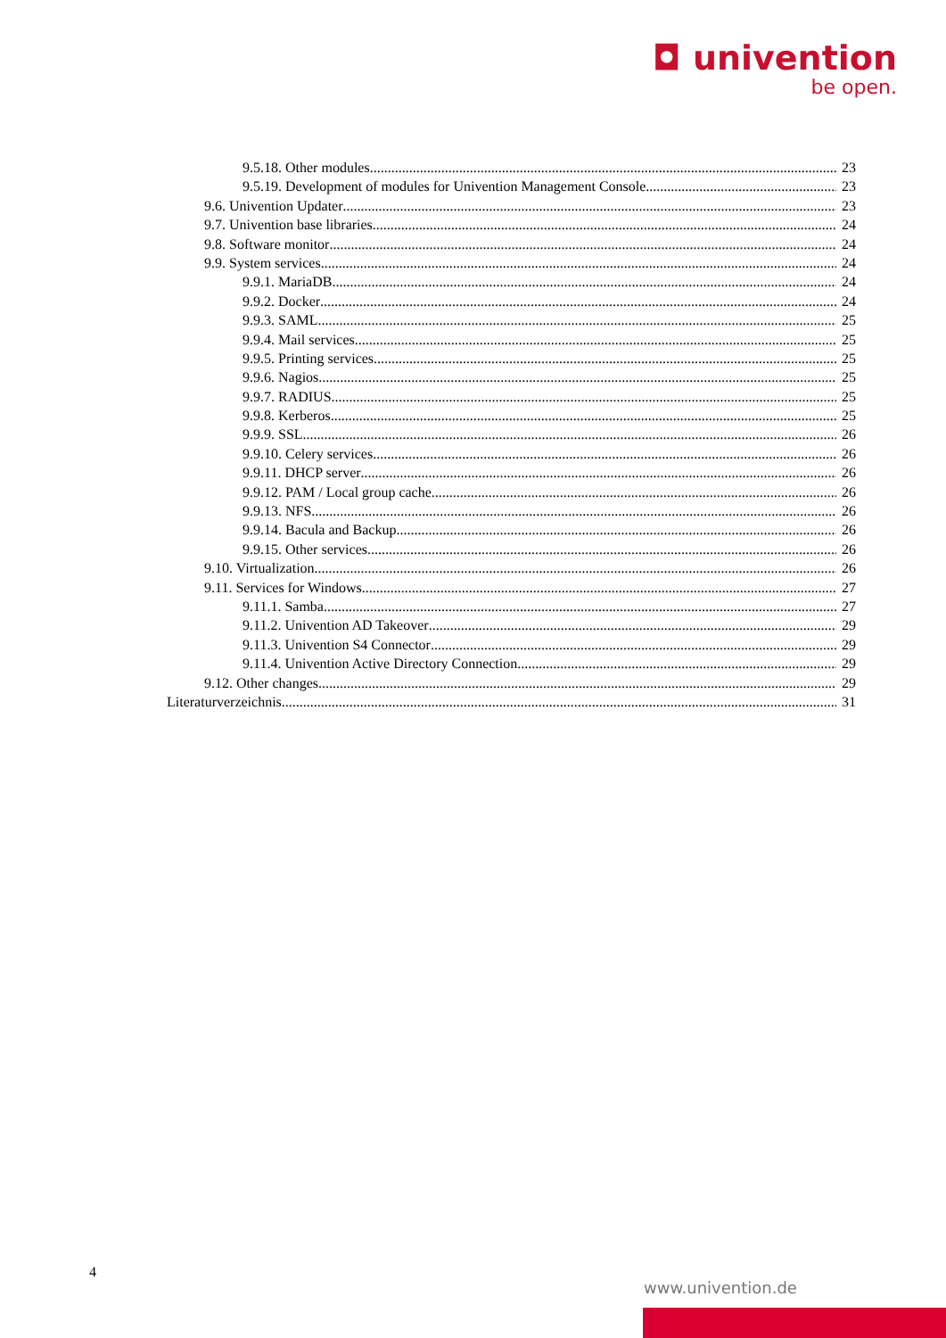◘ univention
be open.
9.5.18. Other modules 23
9.5.19. Development of modules for Univention Management Console 23
9.6. Univention Updater 23
9.7. Univention base libraries 24
9.8. Software monitor 24
9.9. System services 24
9.9.1. MariaDB 24
9.9.2. Docker 24
9.9.3. SAML 25
9.9.4. Mail services 25
9.9.5. Printing services 25
9.9.6. Nagios 25
9.9.7. RADIUS 25
9.9.8. Kerberos 25
9.9.9. SSL 26
9.9.10. Celery services 26
9.9.11. DHCP server 26
9.9.12. PAM / Local group cache 26
9.9.13. NFS 26
9.9.14. Bacula and Backup 26
9.9.15. Other services 26
9.10. Virtualization 26
9.11. Services for Windows 27
9.11.1. Samba 27
9.11.2. Univention AD Takeover 29
9.11.3. Univention S4 Connector 29
9.11.4. Univention Active Directory Connection 29
9.12. Other changes 29
Literaturverzeichnis 31
4
www.univention.de